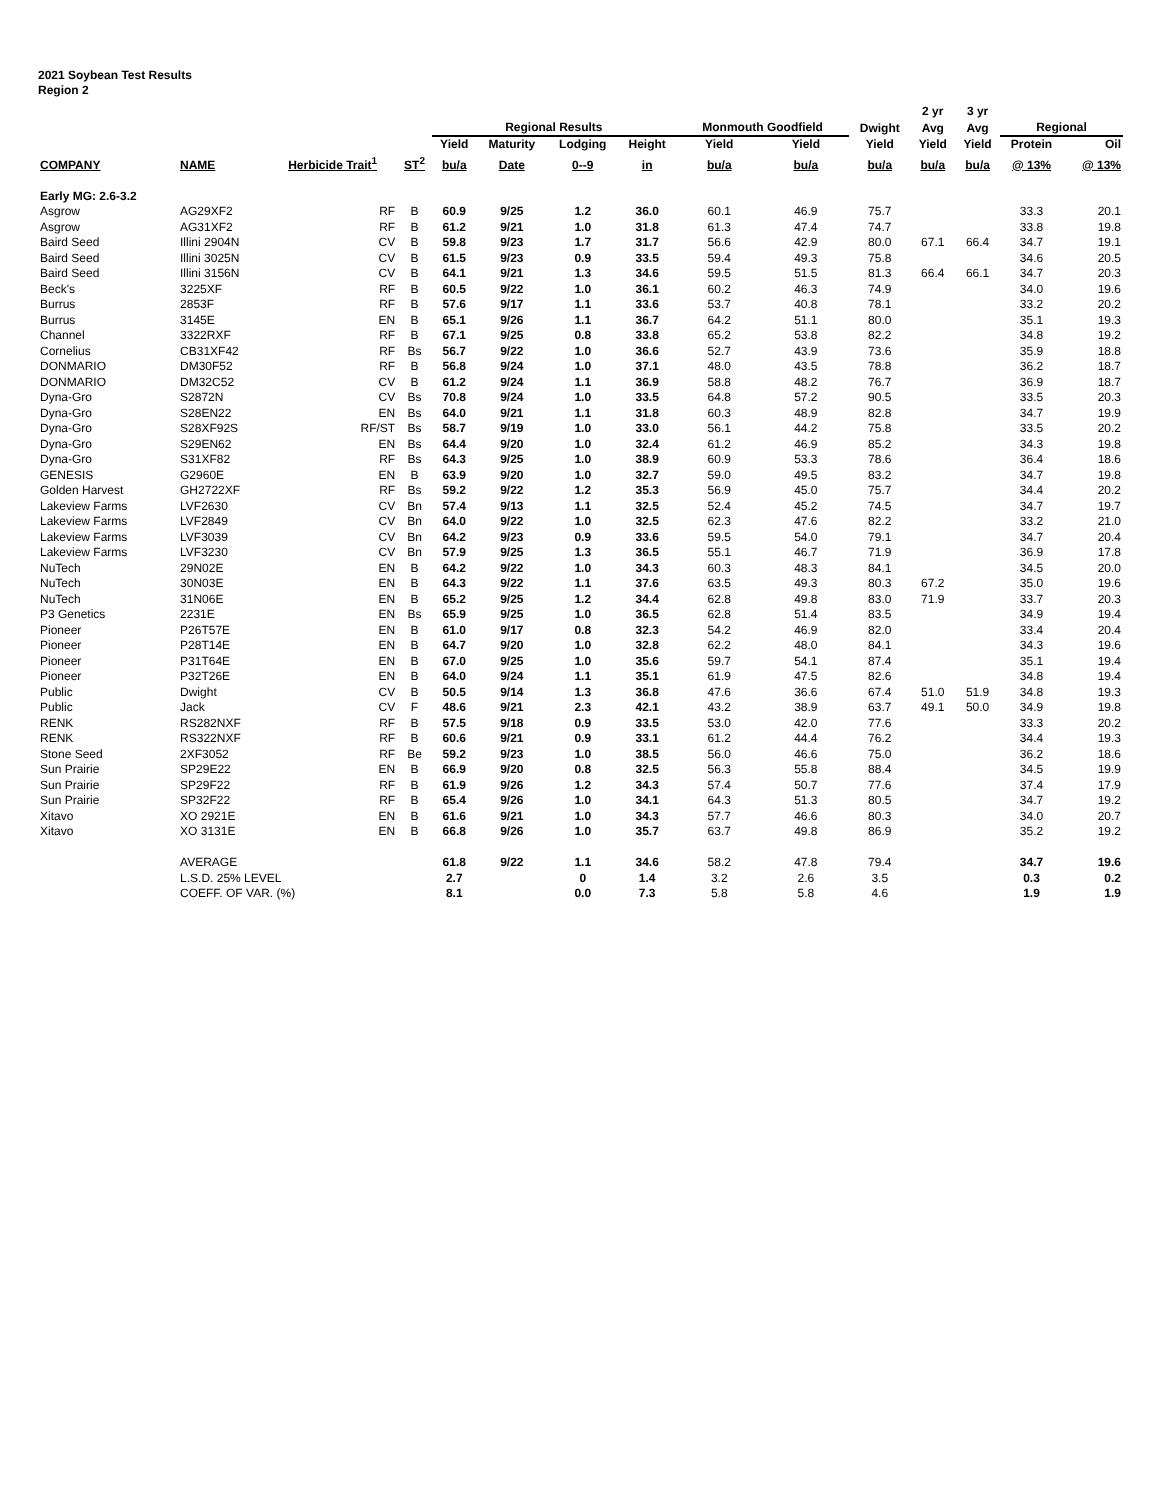2021 Soybean Test Results
Region 2
| | | | | | | | | | | | 2 yr | 3 yr | | |
| --- | --- | --- | --- | --- | --- | --- | --- | --- | --- | --- | --- | --- | --- | --- |
| | | | | Regional Results | | | | Monmouth Goodfield | | Dwight | Avg | Avg | Regional | |
| | | | | Yield | Maturity | Lodging | Height | Yield | Yield | Yield | Yield | Yield | Protein | Oil |
| COMPANY | NAME | Herbicide Trait<sup>1</sup> | ST<sup>2</sup> | bu/a | Date | 0--9 | in | bu/a | bu/a | bu/a | bu/a | bu/a | @ 13% | @ 13% |
| Early MG: 2.6-3.2 | | | | | | | | | | | | | | |
| Asgrow | AG29XF2 | RF | B | 60.9 | 9/25 | 1.2 | 36.0 | 60.1 | 46.9 | 75.7 | | | 33.3 | 20.1 |
| Asgrow | AG31XF2 | RF | B | 61.2 | 9/21 | 1.0 | 31.8 | 61.3 | 47.4 | 74.7 | | | 33.8 | 19.8 |
| Baird Seed | Illini 2904N | CV | B | 59.8 | 9/23 | 1.7 | 31.7 | 56.6 | 42.9 | 80.0 | 67.1 | 66.4 | 34.7 | 19.1 |
| Baird Seed | Illini 3025N | CV | B | 61.5 | 9/23 | 0.9 | 33.5 | 59.4 | 49.3 | 75.8 | | | 34.6 | 20.5 |
| Baird Seed | Illini 3156N | CV | B | 64.1 | 9/21 | 1.3 | 34.6 | 59.5 | 51.5 | 81.3 | 66.4 | 66.1 | 34.7 | 20.3 |
| Beck's | 3225XF | RF | B | 60.5 | 9/22 | 1.0 | 36.1 | 60.2 | 46.3 | 74.9 | | | 34.0 | 19.6 |
| Burrus | 2853F | RF | B | 57.6 | 9/17 | 1.1 | 33.6 | 53.7 | 40.8 | 78.1 | | | 33.2 | 20.2 |
| Burrus | 3145E | EN | B | 65.1 | 9/26 | 1.1 | 36.7 | 64.2 | 51.1 | 80.0 | | | 35.1 | 19.3 |
| Channel | 3322RXF | RF | B | 67.1 | 9/25 | 0.8 | 33.8 | 65.2 | 53.8 | 82.2 | | | 34.8 | 19.2 |
| Cornelius | CB31XF42 | RF | Bs | 56.7 | 9/22 | 1.0 | 36.6 | 52.7 | 43.9 | 73.6 | | | 35.9 | 18.8 |
| DONMARIO | DM30F52 | RF | B | 56.8 | 9/24 | 1.0 | 37.1 | 48.0 | 43.5 | 78.8 | | | 36.2 | 18.7 |
| DONMARIO | DM32C52 | CV | B | 61.2 | 9/24 | 1.1 | 36.9 | 58.8 | 48.2 | 76.7 | | | 36.9 | 18.7 |
| Dyna-Gro | S2872N | CV | Bs | 70.8 | 9/24 | 1.0 | 33.5 | 64.8 | 57.2 | 90.5 | | | 33.5 | 20.3 |
| Dyna-Gro | S28EN22 | EN | Bs | 64.0 | 9/21 | 1.1 | 31.8 | 60.3 | 48.9 | 82.8 | | | 34.7 | 19.9 |
| Dyna-Gro | S28XF92S | RF/ST | Bs | 58.7 | 9/19 | 1.0 | 33.0 | 56.1 | 44.2 | 75.8 | | | 33.5 | 20.2 |
| Dyna-Gro | S29EN62 | EN | Bs | 64.4 | 9/20 | 1.0 | 32.4 | 61.2 | 46.9 | 85.2 | | | 34.3 | 19.8 |
| Dyna-Gro | S31XF82 | RF | Bs | 64.3 | 9/25 | 1.0 | 38.9 | 60.9 | 53.3 | 78.6 | | | 36.4 | 18.6 |
| GENESIS | G2960E | EN | B | 63.9 | 9/20 | 1.0 | 32.7 | 59.0 | 49.5 | 83.2 | | | 34.7 | 19.8 |
| Golden Harvest | GH2722XF | RF | Bs | 59.2 | 9/22 | 1.2 | 35.3 | 56.9 | 45.0 | 75.7 | | | 34.4 | 20.2 |
| Lakeview Farms | LVF2630 | CV | Bn | 57.4 | 9/13 | 1.1 | 32.5 | 52.4 | 45.2 | 74.5 | | | 34.7 | 19.7 |
| Lakeview Farms | LVF2849 | CV | Bn | 64.0 | 9/22 | 1.0 | 32.5 | 62.3 | 47.6 | 82.2 | | | 33.2 | 21.0 |
| Lakeview Farms | LVF3039 | CV | Bn | 64.2 | 9/23 | 0.9 | 33.6 | 59.5 | 54.0 | 79.1 | | | 34.7 | 20.4 |
| Lakeview Farms | LVF3230 | CV | Bn | 57.9 | 9/25 | 1.3 | 36.5 | 55.1 | 46.7 | 71.9 | | | 36.9 | 17.8 |
| NuTech | 29N02E | EN | B | 64.2 | 9/22 | 1.0 | 34.3 | 60.3 | 48.3 | 84.1 | | | 34.5 | 20.0 |
| NuTech | 30N03E | EN | B | 64.3 | 9/22 | 1.1 | 37.6 | 63.5 | 49.3 | 80.3 | 67.2 | | 35.0 | 19.6 |
| NuTech | 31N06E | EN | B | 65.2 | 9/25 | 1.2 | 34.4 | 62.8 | 49.8 | 83.0 | 71.9 | | 33.7 | 20.3 |
| P3 Genetics | 2231E | EN | Bs | 65.9 | 9/25 | 1.0 | 36.5 | 62.8 | 51.4 | 83.5 | | | 34.9 | 19.4 |
| Pioneer | P26T57E | EN | B | 61.0 | 9/17 | 0.8 | 32.3 | 54.2 | 46.9 | 82.0 | | | 33.4 | 20.4 |
| Pioneer | P28T14E | EN | B | 64.7 | 9/20 | 1.0 | 32.8 | 62.2 | 48.0 | 84.1 | | | 34.3 | 19.6 |
| Pioneer | P31T64E | EN | B | 67.0 | 9/25 | 1.0 | 35.6 | 59.7 | 54.1 | 87.4 | | | 35.1 | 19.4 |
| Pioneer | P32T26E | EN | B | 64.0 | 9/24 | 1.1 | 35.1 | 61.9 | 47.5 | 82.6 | | | 34.8 | 19.4 |
| Public | Dwight | CV | B | 50.5 | 9/14 | 1.3 | 36.8 | 47.6 | 36.6 | 67.4 | 51.0 | 51.9 | 34.8 | 19.3 |
| Public | Jack | CV | F | 48.6 | 9/21 | 2.3 | 42.1 | 43.2 | 38.9 | 63.7 | 49.1 | 50.0 | 34.9 | 19.8 |
| RENK | RS282NXF | RF | B | 57.5 | 9/18 | 0.9 | 33.5 | 53.0 | 42.0 | 77.6 | | | 33.3 | 20.2 |
| RENK | RS322NXF | RF | B | 60.6 | 9/21 | 0.9 | 33.1 | 61.2 | 44.4 | 76.2 | | | 34.4 | 19.3 |
| Stone Seed | 2XF3052 | RF | Be | 59.2 | 9/23 | 1.0 | 38.5 | 56.0 | 46.6 | 75.0 | | | 36.2 | 18.6 |
| Sun Prairie | SP29E22 | EN | B | 66.9 | 9/20 | 0.8 | 32.5 | 56.3 | 55.8 | 88.4 | | | 34.5 | 19.9 |
| Sun Prairie | SP29F22 | RF | B | 61.9 | 9/26 | 1.2 | 34.3 | 57.4 | 50.7 | 77.6 | | | 37.4 | 17.9 |
| Sun Prairie | SP32F22 | RF | B | 65.4 | 9/26 | 1.0 | 34.1 | 64.3 | 51.3 | 80.5 | | | 34.7 | 19.2 |
| Xitavo | XO 2921E | EN | B | 61.6 | 9/21 | 1.0 | 34.3 | 57.7 | 46.6 | 80.3 | | | 34.0 | 20.7 |
| Xitavo | XO 3131E | EN | B | 66.8 | 9/26 | 1.0 | 35.7 | 63.7 | 49.8 | 86.9 | | | 35.2 | 19.2 |
| | AVERAGE | | | 61.8 | 9/22 | 1.1 | 34.6 | 58.2 | 47.8 | 79.4 | | | 34.7 | 19.6 |
| | L.S.D. 25% LEVEL | | | 2.7 | | 0 | 1.4 | 3.2 | 2.6 | 3.5 | | | 0.3 | 0.2 |
| | COEFF. OF VAR. (%) | | | 8.1 | | 0.0 | 7.3 | 5.8 | 5.8 | 4.6 | | | 1.9 | 1.9 |